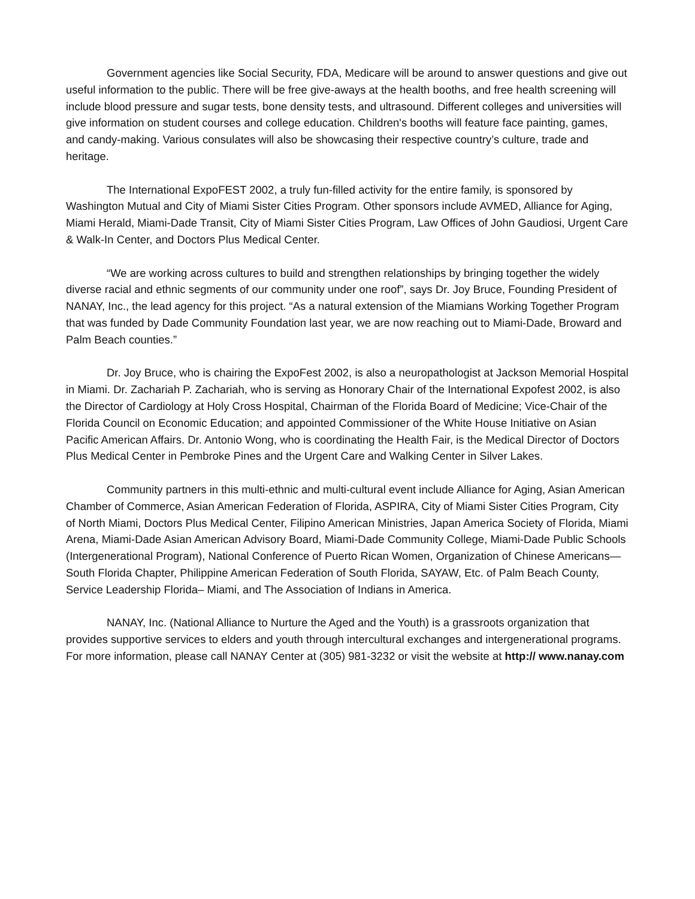Government agencies like Social Security, FDA, Medicare will be around to answer questions and give out useful information to the public. There will be free give-aways at the health booths, and free health screening will include blood pressure and sugar tests, bone density tests, and ultrasound. Different colleges and universities will give information on student courses and college education. Children's booths will feature face painting, games, and candy-making. Various consulates will also be showcasing their respective country’s culture, trade and heritage.
The International ExpoFEST 2002, a truly fun-filled activity for the entire family, is sponsored by Washington Mutual and City of Miami Sister Cities Program. Other sponsors include AVMED, Alliance for Aging, Miami Herald, Miami-Dade Transit, City of Miami Sister Cities Program, Law Offices of John Gaudiosi, Urgent Care & Walk-In Center, and Doctors Plus Medical Center.
“We are working across cultures to build and strengthen relationships by bringing together the widely diverse racial and ethnic segments of our community under one roof”, says Dr. Joy Bruce, Founding President of NANAY, Inc., the lead agency for this project. “As a natural extension of the Miamians Working Together Program that was funded by Dade Community Foundation last year, we are now reaching out to Miami-Dade, Broward and Palm Beach counties.”
Dr. Joy Bruce, who is chairing the ExpoFest 2002, is also a neuropathologist at Jackson Memorial Hospital in Miami. Dr. Zachariah P. Zachariah, who is serving as Honorary Chair of the International Expofest 2002, is also the Director of Cardiology at Holy Cross Hospital, Chairman of the Florida Board of Medicine; Vice-Chair of the Florida Council on Economic Education; and appointed Commissioner of the White House Initiative on Asian Pacific American Affairs. Dr. Antonio Wong, who is coordinating the Health Fair, is the Medical Director of Doctors Plus Medical Center in Pembroke Pines and the Urgent Care and Walking Center in Silver Lakes.
Community partners in this multi-ethnic and multi-cultural event include Alliance for Aging, Asian American Chamber of Commerce, Asian American Federation of Florida, ASPIRA, City of Miami Sister Cities Program, City of North Miami, Doctors Plus Medical Center, Filipino American Ministries, Japan America Society of Florida, Miami Arena, Miami-Dade Asian American Advisory Board, Miami-Dade Community College, Miami-Dade Public Schools (Intergenerational Program), National Conference of Puerto Rican Women, Organization of Chinese Americans—South Florida Chapter, Philippine American Federation of South Florida, SAYAW, Etc. of Palm Beach County, Service Leadership Florida– Miami, and The Association of Indians in America.
NANAY, Inc. (National Alliance to Nurture the Aged and the Youth) is a grassroots organization that provides supportive services to elders and youth through intercultural exchanges and intergenerational programs. For more information, please call NANAY Center at (305) 981-3232 or visit the website at http:// www.nanay.com